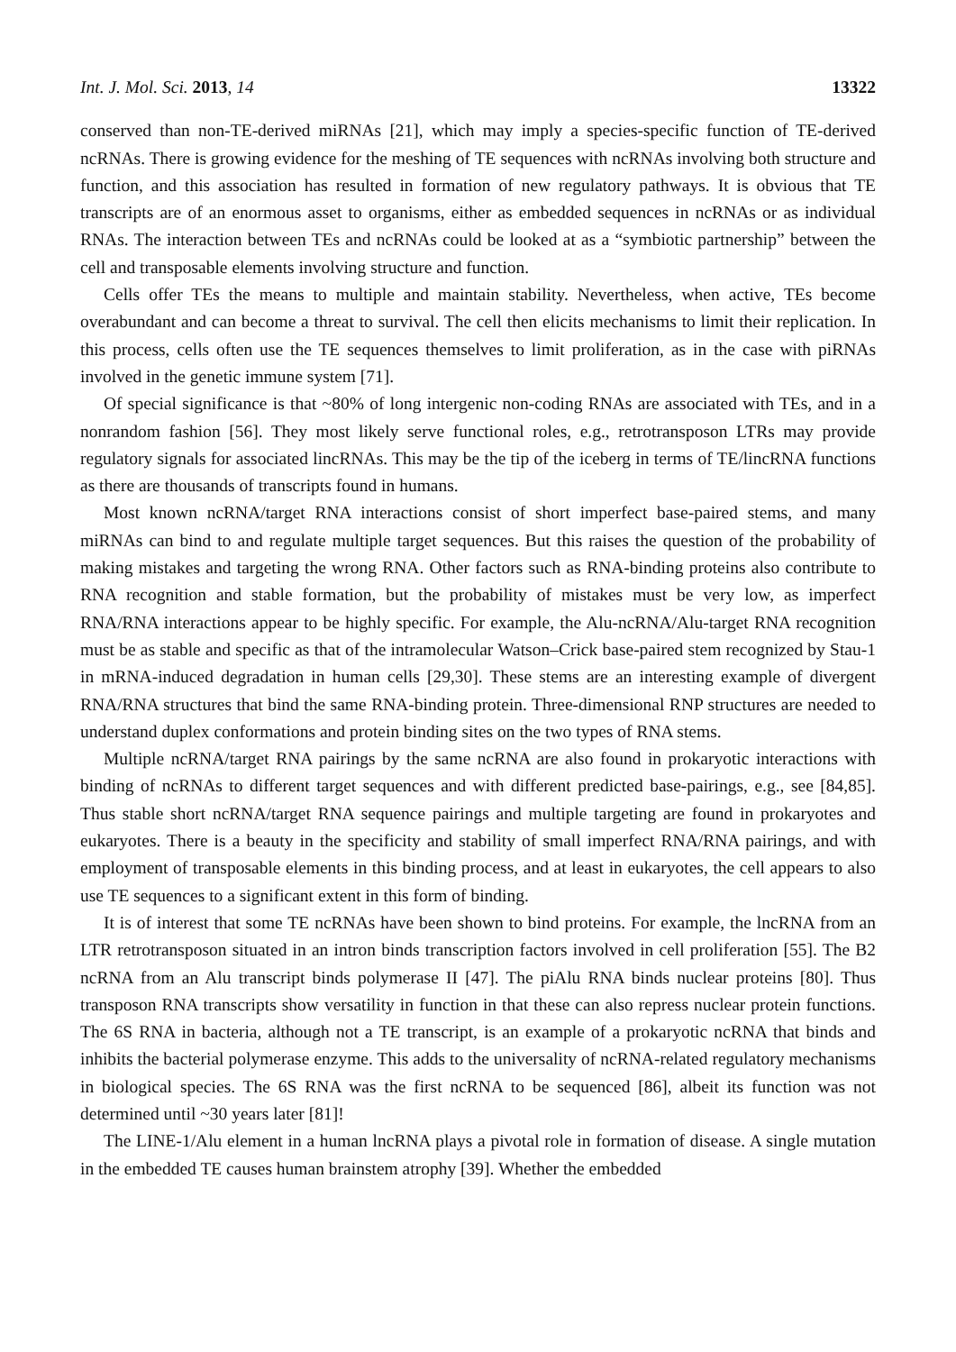Int. J. Mol. Sci. 2013, 14 13322
conserved than non-TE-derived miRNAs [21], which may imply a species-specific function of TE-derived ncRNAs. There is growing evidence for the meshing of TE sequences with ncRNAs involving both structure and function, and this association has resulted in formation of new regulatory pathways. It is obvious that TE transcripts are of an enormous asset to organisms, either as embedded sequences in ncRNAs or as individual RNAs. The interaction between TEs and ncRNAs could be looked at as a “symbiotic partnership” between the cell and transposable elements involving structure and function.
Cells offer TEs the means to multiple and maintain stability. Nevertheless, when active, TEs become overabundant and can become a threat to survival. The cell then elicits mechanisms to limit their replication. In this process, cells often use the TE sequences themselves to limit proliferation, as in the case with piRNAs involved in the genetic immune system [71].
Of special significance is that ~80% of long intergenic non-coding RNAs are associated with TEs, and in a nonrandom fashion [56]. They most likely serve functional roles, e.g., retrotransposon LTRs may provide regulatory signals for associated lincRNAs. This may be the tip of the iceberg in terms of TE/lincRNA functions as there are thousands of transcripts found in humans.
Most known ncRNA/target RNA interactions consist of short imperfect base-paired stems, and many miRNAs can bind to and regulate multiple target sequences. But this raises the question of the probability of making mistakes and targeting the wrong RNA. Other factors such as RNA-binding proteins also contribute to RNA recognition and stable formation, but the probability of mistakes must be very low, as imperfect RNA/RNA interactions appear to be highly specific. For example, the Alu-ncRNA/Alu-target RNA recognition must be as stable and specific as that of the intramolecular Watson–Crick base-paired stem recognized by Stau-1 in mRNA-induced degradation in human cells [29,30]. These stems are an interesting example of divergent RNA/RNA structures that bind the same RNA-binding protein. Three-dimensional RNP structures are needed to understand duplex conformations and protein binding sites on the two types of RNA stems.
Multiple ncRNA/target RNA pairings by the same ncRNA are also found in prokaryotic interactions with binding of ncRNAs to different target sequences and with different predicted base-pairings, e.g., see [84,85]. Thus stable short ncRNA/target RNA sequence pairings and multiple targeting are found in prokaryotes and eukaryotes. There is a beauty in the specificity and stability of small imperfect RNA/RNA pairings, and with employment of transposable elements in this binding process, and at least in eukaryotes, the cell appears to also use TE sequences to a significant extent in this form of binding.
It is of interest that some TE ncRNAs have been shown to bind proteins. For example, the lncRNA from an LTR retrotransposon situated in an intron binds transcription factors involved in cell proliferation [55]. The B2 ncRNA from an Alu transcript binds polymerase II [47]. The piAlu RNA binds nuclear proteins [80]. Thus transposon RNA transcripts show versatility in function in that these can also repress nuclear protein functions. The 6S RNA in bacteria, although not a TE transcript, is an example of a prokaryotic ncRNA that binds and inhibits the bacterial polymerase enzyme. This adds to the universality of ncRNA-related regulatory mechanisms in biological species. The 6S RNA was the first ncRNA to be sequenced [86], albeit its function was not determined until ~30 years later [81]!
The LINE-1/Alu element in a human lncRNA plays a pivotal role in formation of disease. A single mutation in the embedded TE causes human brainstem atrophy [39]. Whether the embedded